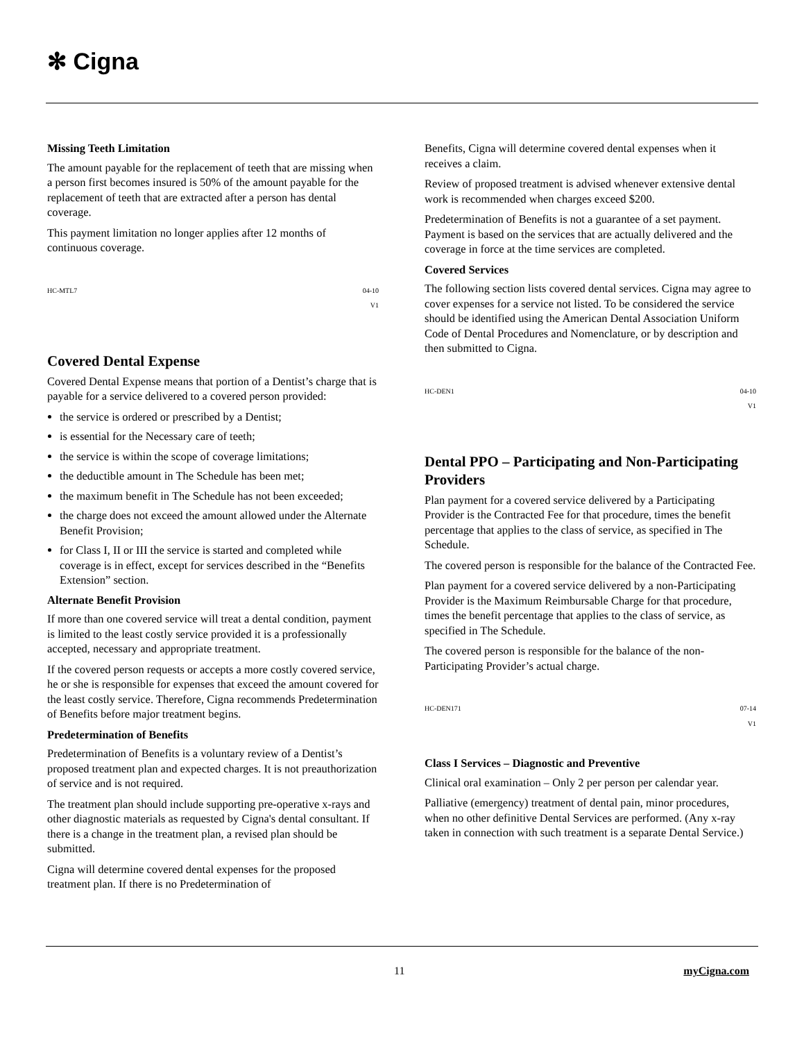✻ Cigna
Missing Teeth Limitation
The amount payable for the replacement of teeth that are missing when a person first becomes insured is 50% of the amount payable for the replacement of teeth that are extracted after a person has dental coverage.
This payment limitation no longer applies after 12 months of continuous coverage.
HC-MTL7 04-10
V1
Covered Dental Expense
Covered Dental Expense means that portion of a Dentist’s charge that is payable for a service delivered to a covered person provided:
the service is ordered or prescribed by a Dentist;
is essential for the Necessary care of teeth;
the service is within the scope of coverage limitations;
the deductible amount in The Schedule has been met;
the maximum benefit in The Schedule has not been exceeded;
the charge does not exceed the amount allowed under the Alternate Benefit Provision;
for Class I, II or III the service is started and completed while coverage is in effect, except for services described in the “Benefits Extension” section.
Alternate Benefit Provision
If more than one covered service will treat a dental condition, payment is limited to the least costly service provided it is a professionally accepted, necessary and appropriate treatment.
If the covered person requests or accepts a more costly covered service, he or she is responsible for expenses that exceed the amount covered for the least costly service. Therefore, Cigna recommends Predetermination of Benefits before major treatment begins.
Predetermination of Benefits
Predetermination of Benefits is a voluntary review of a Dentist’s proposed treatment plan and expected charges. It is not preauthorization of service and is not required.
The treatment plan should include supporting pre-operative x-rays and other diagnostic materials as requested by Cigna's dental consultant. If there is a change in the treatment plan, a revised plan should be submitted.
Cigna will determine covered dental expenses for the proposed treatment plan. If there is no Predetermination of
Benefits, Cigna will determine covered dental expenses when it receives a claim.
Review of proposed treatment is advised whenever extensive dental work is recommended when charges exceed $200.
Predetermination of Benefits is not a guarantee of a set payment. Payment is based on the services that are actually delivered and the coverage in force at the time services are completed.
Covered Services
The following section lists covered dental services. Cigna may agree to cover expenses for a service not listed. To be considered the service should be identified using the American Dental Association Uniform Code of Dental Procedures and Nomenclature, or by description and then submitted to Cigna.
HC-DEN1 04-10
V1
Dental PPO – Participating and Non-Participating Providers
Plan payment for a covered service delivered by a Participating Provider is the Contracted Fee for that procedure, times the benefit percentage that applies to the class of service, as specified in The Schedule.
The covered person is responsible for the balance of the Contracted Fee.
Plan payment for a covered service delivered by a non-Participating Provider is the Maximum Reimbursable Charge for that procedure, times the benefit percentage that applies to the class of service, as specified in The Schedule.
The covered person is responsible for the balance of the non-Participating Provider’s actual charge.
HC-DEN171 07-14
V1
Class I Services – Diagnostic and Preventive
Clinical oral examination – Only 2 per person per calendar year.
Palliative (emergency) treatment of dental pain, minor procedures, when no other definitive Dental Services are performed. (Any x-ray taken in connection with such treatment is a separate Dental Service.)
11 myCigna.com